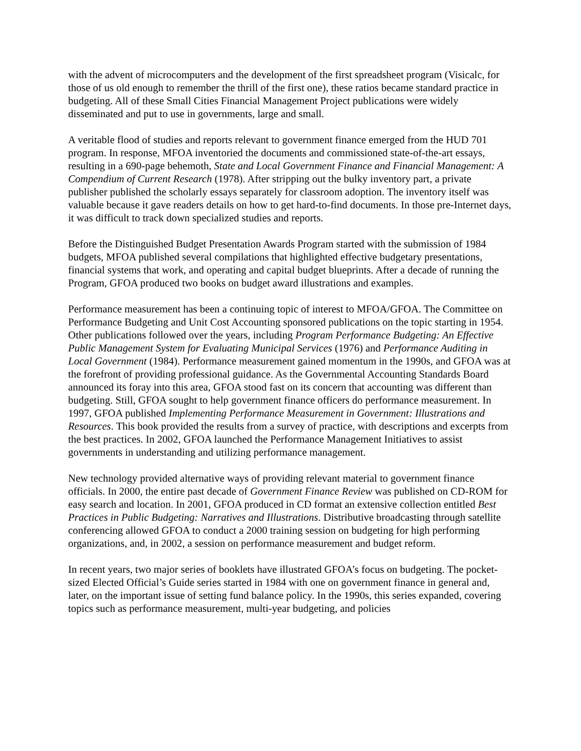with the advent of microcomputers and the development of the first spreadsheet program (Visicalc, for those of us old enough to remember the thrill of the first one), these ratios became standard practice in budgeting. All of these Small Cities Financial Management Project publications were widely disseminated and put to use in governments, large and small.
A veritable flood of studies and reports relevant to government finance emerged from the HUD 701 program. In response, MFOA inventoried the documents and commissioned state-of-the-art essays, resulting in a 690-page behemoth, State and Local Government Finance and Financial Management: A Compendium of Current Research (1978). After stripping out the bulky inventory part, a private publisher published the scholarly essays separately for classroom adoption. The inventory itself was valuable because it gave readers details on how to get hard-to-find documents. In those pre-Internet days, it was difficult to track down specialized studies and reports.
Before the Distinguished Budget Presentation Awards Program started with the submission of 1984 budgets, MFOA published several compilations that highlighted effective budgetary presentations, financial systems that work, and operating and capital budget blueprints. After a decade of running the Program, GFOA produced two books on budget award illustrations and examples.
Performance measurement has been a continuing topic of interest to MFOA/GFOA. The Committee on Performance Budgeting and Unit Cost Accounting sponsored publications on the topic starting in 1954. Other publications followed over the years, including Program Performance Budgeting: An Effective Public Management System for Evaluating Municipal Services (1976) and Performance Auditing in Local Government (1984). Performance measurement gained momentum in the 1990s, and GFOA was at the forefront of providing professional guidance. As the Governmental Accounting Standards Board announced its foray into this area, GFOA stood fast on its concern that accounting was different than budgeting. Still, GFOA sought to help government finance officers do performance measurement. In 1997, GFOA published Implementing Performance Measurement in Government: Illustrations and Resources. This book provided the results from a survey of practice, with descriptions and excerpts from the best practices. In 2002, GFOA launched the Performance Management Initiatives to assist governments in understanding and utilizing performance management.
New technology provided alternative ways of providing relevant material to government finance officials. In 2000, the entire past decade of Government Finance Review was published on CD-ROM for easy search and location. In 2001, GFOA produced in CD format an extensive collection entitled Best Practices in Public Budgeting: Narratives and Illustrations. Distributive broadcasting through satellite conferencing allowed GFOA to conduct a 2000 training session on budgeting for high performing organizations, and, in 2002, a session on performance measurement and budget reform.
In recent years, two major series of booklets have illustrated GFOA’s focus on budgeting. The pocket-sized Elected Official’s Guide series started in 1984 with one on government finance in general and, later, on the important issue of setting fund balance policy. In the 1990s, this series expanded, covering topics such as performance measurement, multi-year budgeting, and policies